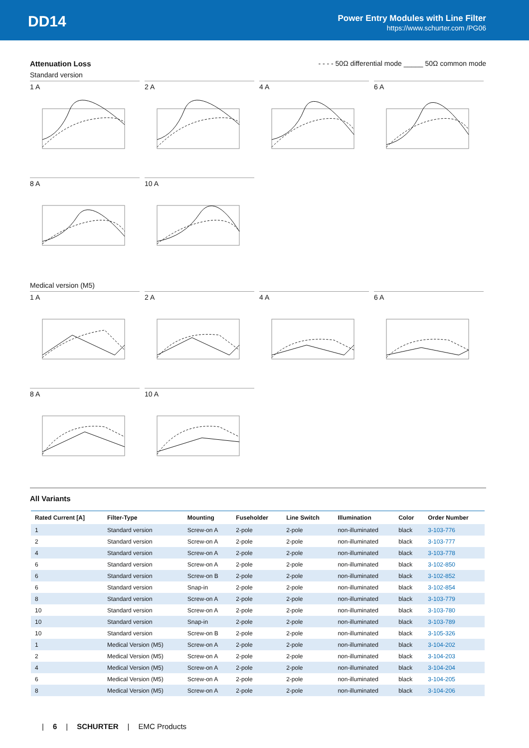DD14
Power Entry Modules with Line Filter
https://www.schurter.com /PG06
Attenuation Loss - - - - 50Ω differential mode _____ 50Ω common mode
Standard version
1 A
2 A
4 A
6 A
8 A
10 A
Medical version (M5)
1 A
2 A
4 A
6 A
8 A
10 A
All Variants
| Rated Current [A] | Filter-Type | Mounting | Fuseholder | Line Switch | Illumination | Color | Order Number |
| --- | --- | --- | --- | --- | --- | --- | --- |
| 1 | Standard version | Screw-on A | 2-pole | 2-pole | non-illuminated | black | 3-103-776 |
| 2 | Standard version | Screw-on A | 2-pole | 2-pole | non-illuminated | black | 3-103-777 |
| 4 | Standard version | Screw-on A | 2-pole | 2-pole | non-illuminated | black | 3-103-778 |
| 6 | Standard version | Screw-on A | 2-pole | 2-pole | non-illuminated | black | 3-102-850 |
| 6 | Standard version | Screw-on B | 2-pole | 2-pole | non-illuminated | black | 3-102-852 |
| 6 | Standard version | Snap-in | 2-pole | 2-pole | non-illuminated | black | 3-102-854 |
| 8 | Standard version | Screw-on A | 2-pole | 2-pole | non-illuminated | black | 3-103-779 |
| 10 | Standard version | Screw-on A | 2-pole | 2-pole | non-illuminated | black | 3-103-780 |
| 10 | Standard version | Snap-in | 2-pole | 2-pole | non-illuminated | black | 3-103-789 |
| 10 | Standard version | Screw-on B | 2-pole | 2-pole | non-illuminated | black | 3-105-326 |
| 1 | Medical Version (M5) | Screw-on A | 2-pole | 2-pole | non-illuminated | black | 3-104-202 |
| 2 | Medical Version (M5) | Screw-on A | 2-pole | 2-pole | non-illuminated | black | 3-104-203 |
| 4 | Medical Version (M5) | Screw-on A | 2-pole | 2-pole | non-illuminated | black | 3-104-204 |
| 6 | Medical Version (M5) | Screw-on A | 2-pole | 2-pole | non-illuminated | black | 3-104-205 |
| 8 | Medical Version (M5) | Screw-on A | 2-pole | 2-pole | non-illuminated | black | 3-104-206 |
| 6 | SCHURTER | EMC Products